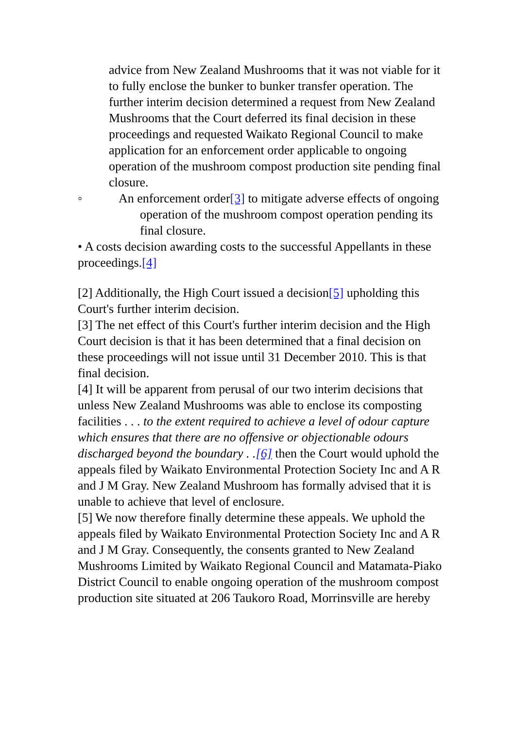advice from New Zealand Mushrooms that it was not viable for it to fully enclose the bunker to bunker transfer operation. The further interim decision determined a request from New Zealand Mushrooms that the Court deferred its final decision in these proceedings and requested Waikato Regional Council to make application for an enforcement order applicable to ongoing operation of the mushroom compost production site pending final closure.
◦ An enforcement order[3] to mitigate adverse effects of ongoing operation of the mushroom compost operation pending its final closure.
• A costs decision awarding costs to the successful Appellants in these proceedings.[4]
[2] Additionally, the High Court issued a decision[5] upholding this Court's further interim decision.
[3] The net effect of this Court's further interim decision and the High Court decision is that it has been determined that a final decision on these proceedings will not issue until 31 December 2010. This is that final decision.
[4] It will be apparent from perusal of our two interim decisions that unless New Zealand Mushrooms was able to enclose its composting facilities . . . to the extent required to achieve a level of odour capture which ensures that there are no offensive or objectionable odours discharged beyond the boundary . .[6] then the Court would uphold the appeals filed by Waikato Environmental Protection Society Inc and A R and J M Gray. New Zealand Mushroom has formally advised that it is unable to achieve that level of enclosure.
[5] We now therefore finally determine these appeals. We uphold the appeals filed by Waikato Environmental Protection Society Inc and A R and J M Gray. Consequently, the consents granted to New Zealand Mushrooms Limited by Waikato Regional Council and Matamata-Piako District Council to enable ongoing operation of the mushroom compost production site situated at 206 Taukoro Road, Morrinsville are hereby